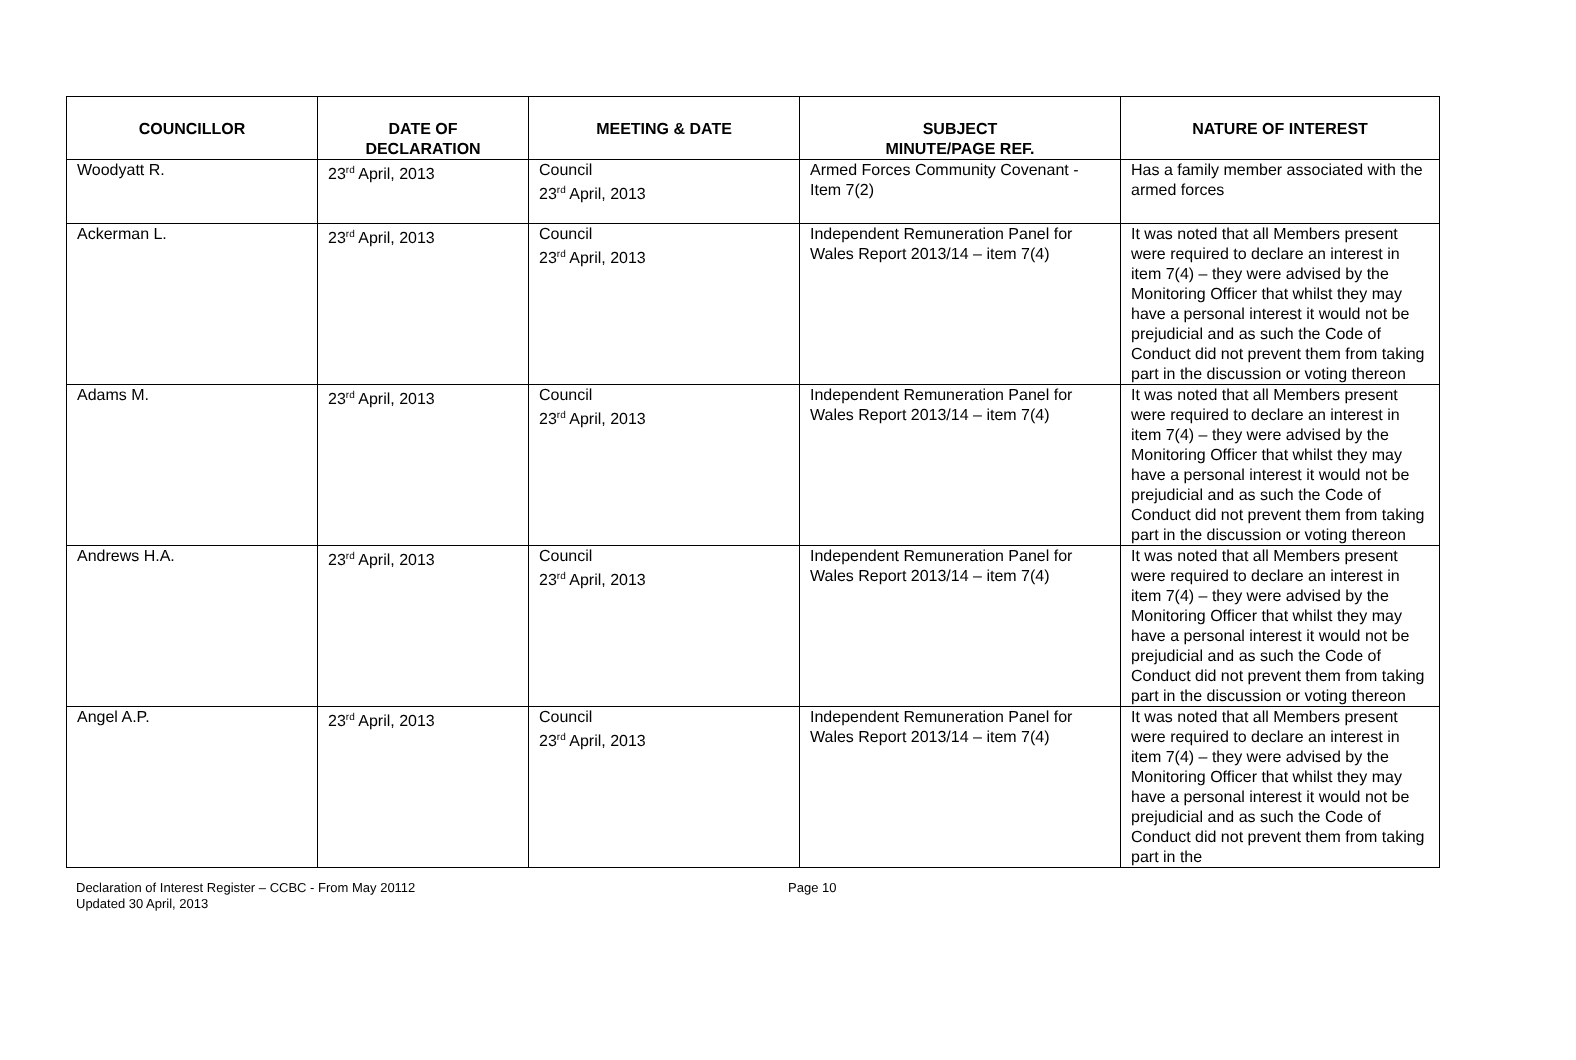| COUNCILLOR | DATE OF DECLARATION | MEETING & DATE | SUBJECT MINUTE/PAGE REF. | NATURE OF INTEREST |
| --- | --- | --- | --- | --- |
| Woodyatt R. | 23<sup>rd</sup> April, 2013 | Council 23<sup>rd</sup> April, 2013 | Armed Forces Community Covenant - Item 7(2) | Has a family member associated with the armed forces |
| Ackerman L. | 23<sup>rd</sup> April, 2013 | Council 23<sup>rd</sup> April, 2013 | Independent Remuneration Panel for Wales Report 2013/14 – item 7(4) | It was noted that all Members present were required to declare an interest in item 7(4) – they were advised by the Monitoring Officer that whilst they may have a personal interest it would not be prejudicial and as such the Code of Conduct did not prevent them from taking part in the discussion or voting thereon |
| Adams M. | 23<sup>rd</sup> April, 2013 | Council 23<sup>rd</sup> April, 2013 | Independent Remuneration Panel for Wales Report 2013/14 – item 7(4) | It was noted that all Members present were required to declare an interest in item 7(4) – they were advised by the Monitoring Officer that whilst they may have a personal interest it would not be prejudicial and as such the Code of Conduct did not prevent them from taking part in the discussion or voting thereon |
| Andrews H.A. | 23<sup>rd</sup> April, 2013 | Council 23<sup>rd</sup> April, 2013 | Independent Remuneration Panel for Wales Report 2013/14 – item 7(4) | It was noted that all Members present were required to declare an interest in item 7(4) – they were advised by the Monitoring Officer that whilst they may have a personal interest it would not be prejudicial and as such the Code of Conduct did not prevent them from taking part in the discussion or voting thereon |
| Angel A.P. | 23<sup>rd</sup> April, 2013 | Council 23<sup>rd</sup> April, 2013 | Independent Remuneration Panel for Wales Report 2013/14 – item 7(4) | It was noted that all Members present were required to declare an interest in item 7(4) – they were advised by the Monitoring Officer that whilst they may have a personal interest it would not be prejudicial and as such the Code of Conduct did not prevent them from taking part in the |
Declaration of Interest Register – CCBC - From May 20112
Updated 30 April, 2013
Page 10